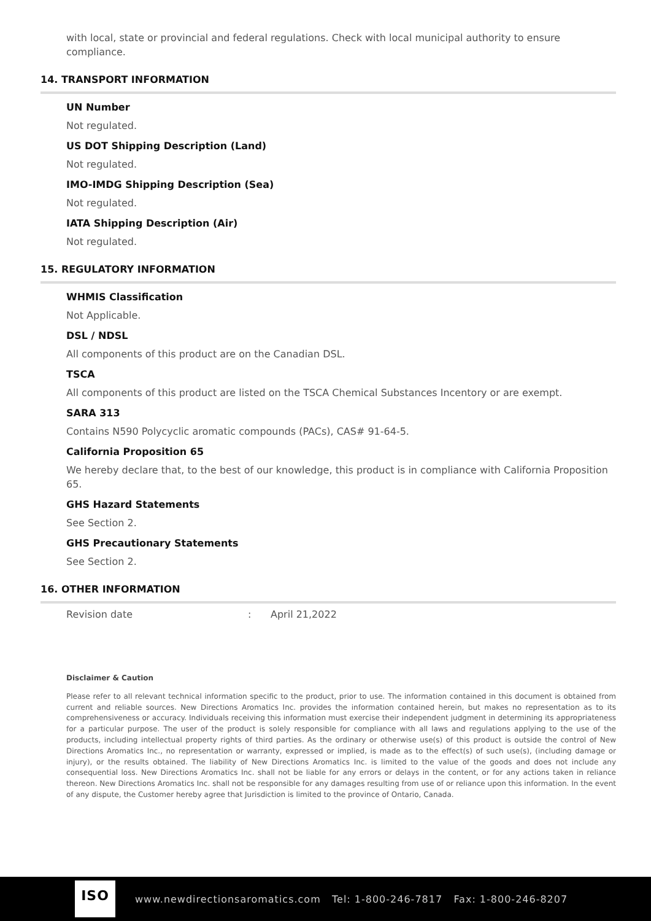with local, state or provincial and federal regulations. Check with local municipal authority to ensure compliance.
14. TRANSPORT INFORMATION
UN Number
Not regulated.
US DOT Shipping Description (Land)
Not regulated.
IMO-IMDG Shipping Description (Sea)
Not regulated.
IATA Shipping Description (Air)
Not regulated.
15. REGULATORY INFORMATION
WHMIS Classification
Not Applicable.
DSL / NDSL
All components of this product are on the Canadian DSL.
TSCA
All components of this product are listed on the TSCA Chemical Substances Incentory or are exempt.
SARA 313
Contains N590 Polycyclic aromatic compounds (PACs), CAS# 91-64-5.
California Proposition 65
We hereby declare that, to the best of our knowledge, this product is in compliance with California Proposition 65.
GHS Hazard Statements
See Section 2.
GHS Precautionary Statements
See Section 2.
16. OTHER INFORMATION
Revision date: April 21,2022
Disclaimer & Caution
Please refer to all relevant technical information specific to the product, prior to use. The information contained in this document is obtained from current and reliable sources. New Directions Aromatics Inc. provides the information contained herein, but makes no representation as to its comprehensiveness or accuracy. Individuals receiving this information must exercise their independent judgment in determining its appropriateness for a particular purpose. The user of the product is solely responsible for compliance with all laws and regulations applying to the use of the products, including intellectual property rights of third parties. As the ordinary or otherwise use(s) of this product is outside the control of New Directions Aromatics Inc., no representation or warranty, expressed or implied, is made as to the effect(s) of such use(s), (including damage or injury), or the results obtained. The liability of New Directions Aromatics Inc. is limited to the value of the goods and does not include any consequential loss. New Directions Aromatics Inc. shall not be liable for any errors or delays in the content, or for any actions taken in reliance thereon. New Directions Aromatics Inc. shall not be responsible for any damages resulting from use of or reliance upon this information. In the event of any dispute, the Customer hereby agree that Jurisdiction is limited to the province of Ontario, Canada.
ISO
www.newdirectionsaromatics.com Tel: 1-800-246-7817 Fax: 1-800-246-8207